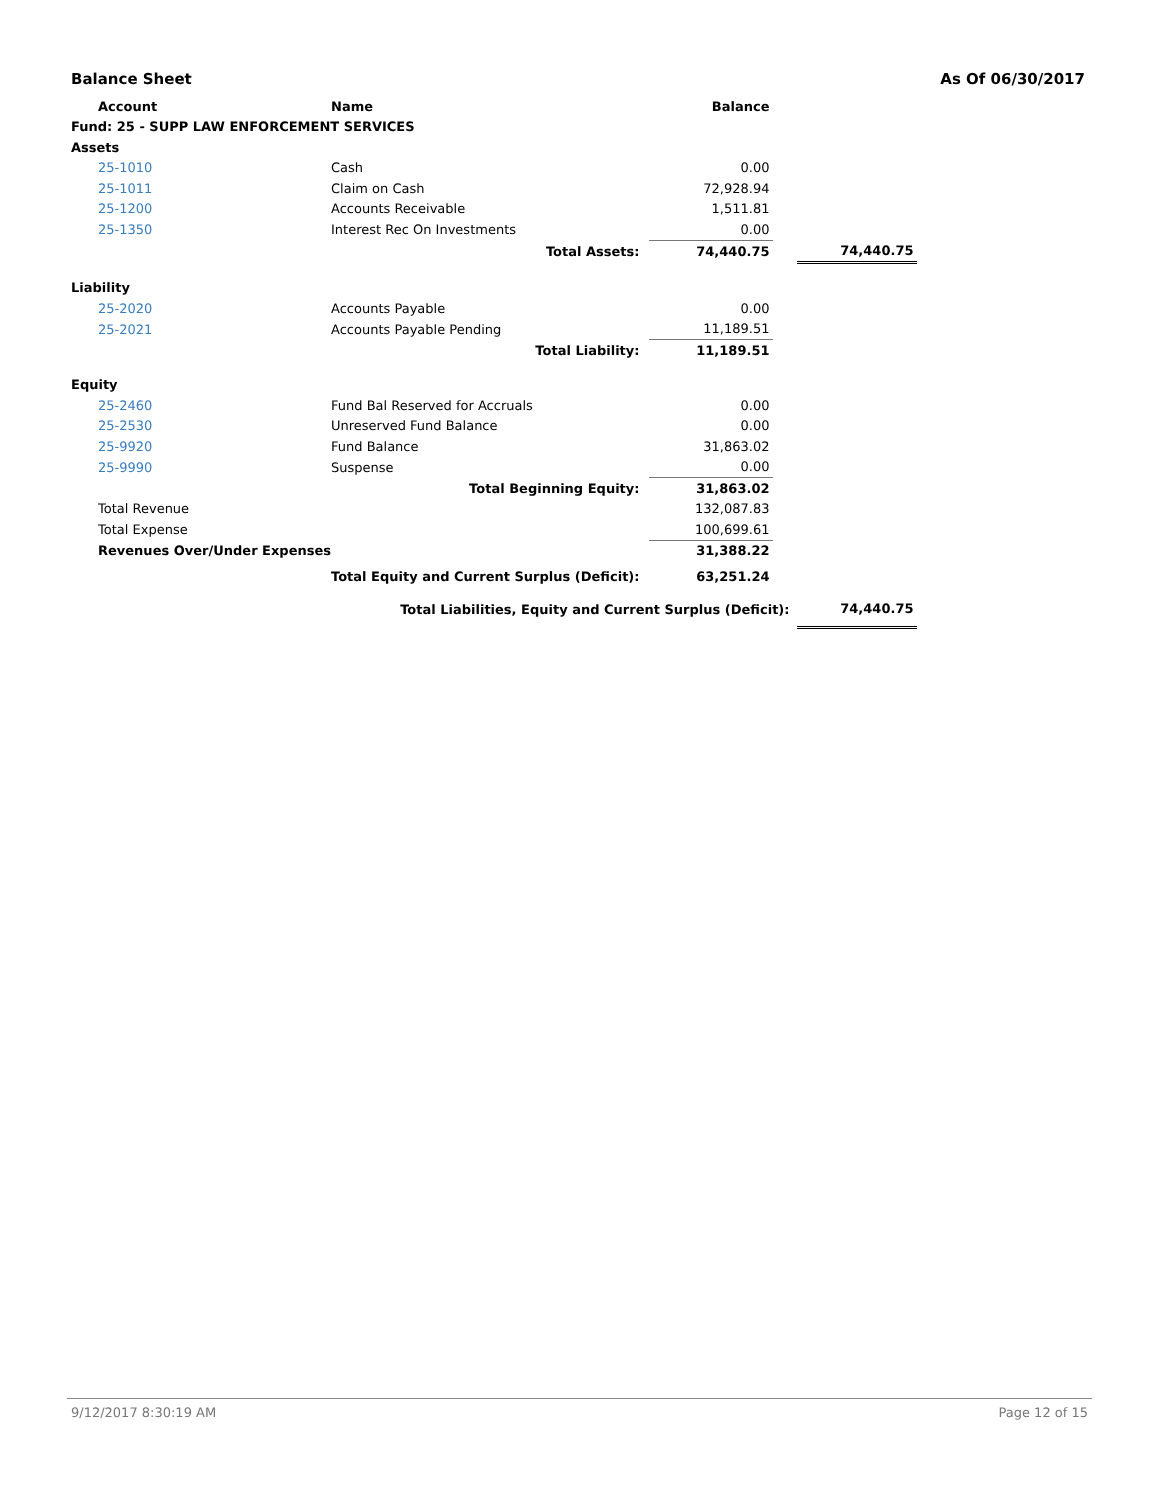Balance Sheet As Of 06/30/2017
| Account | Name | Balance | | |
| Fund: 25 - SUPP LAW ENFORCEMENT SERVICES | | | | |
| Assets | | | | |
| 25-1010 | Cash | 0.00 | | |
| 25-1011 | Claim on Cash | 72,928.94 | | |
| 25-1200 | Accounts Receivable | 1,511.81 | | |
| 25-1350 | Interest Rec On Investments | 0.00 | | |
| | Total Assets: | 74,440.75 | | 74,440.75 |
| Liability | | | | |
| 25-2020 | Accounts Payable | 0.00 | | |
| 25-2021 | Accounts Payable Pending | 11,189.51 | | |
| | Total Liability: | 11,189.51 | | |
| Equity | | | | |
| 25-2460 | Fund Bal Reserved for Accruals | 0.00 | | |
| 25-2530 | Unreserved Fund Balance | 0.00 | | |
| 25-9920 | Fund Balance | 31,863.02 | | |
| 25-9990 | Suspense | 0.00 | | |
| | Total Beginning Equity: | 31,863.02 | | |
| Total Revenue | | 132,087.83 | | |
| Total Expense | | 100,699.61 | | |
| Revenues Over/Under Expenses | | 31,388.22 | | |
| | Total Equity and Current Surplus (Deficit): | 63,251.24 | | |
| Total Liabilities, Equity and Current Surplus (Deficit): | | | | 74,440.75 |
9/12/2017 8:30:19 AM Page 12 of 15